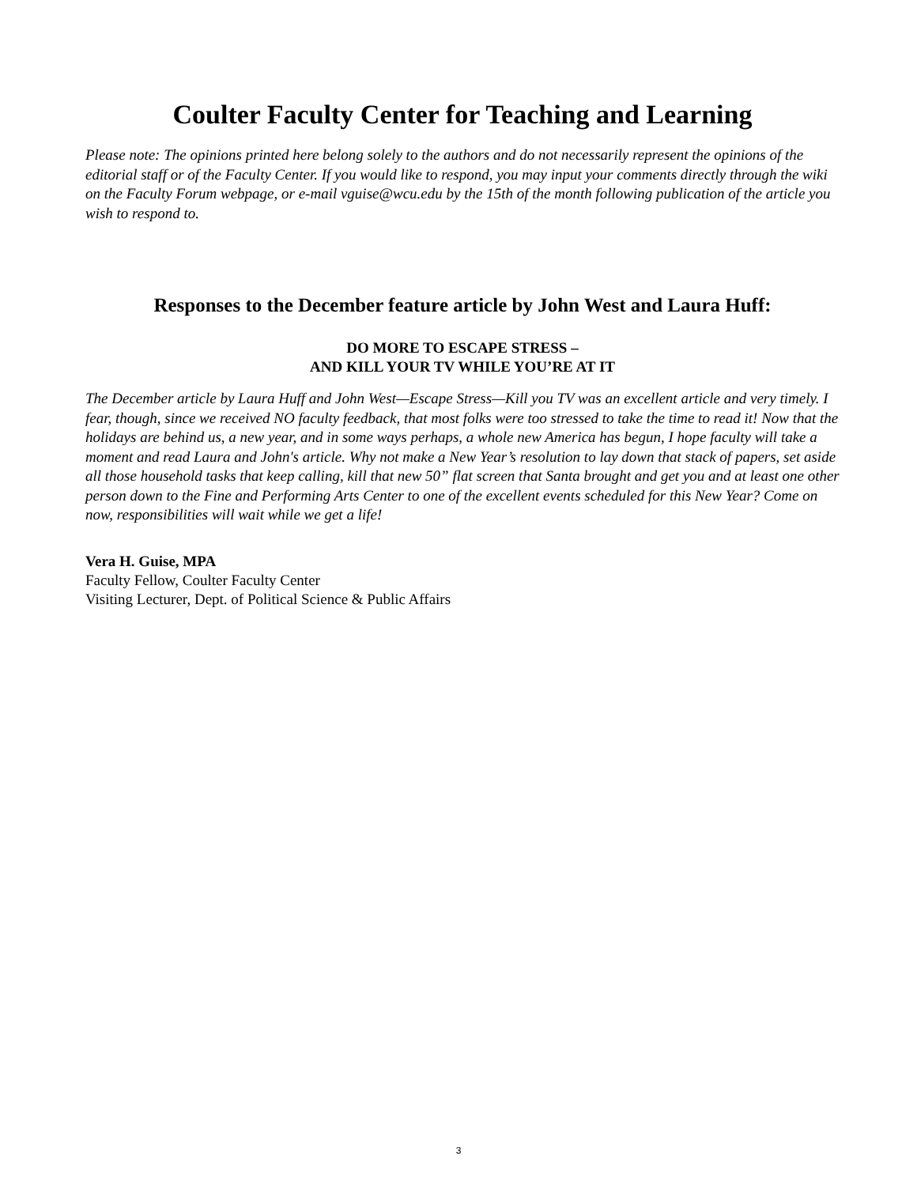Coulter Faculty Center for Teaching and Learning
Please note: The opinions printed here belong solely to the authors and do not necessarily represent the opinions of the editorial staff or of the Faculty Center. If you would like to respond, you may input your comments directly through the wiki on the Faculty Forum webpage, or e-mail vguise@wcu.edu by the 15th of the month following publication of the article you wish to respond to.
Responses to the December feature article by John West and Laura Huff:
DO MORE TO ESCAPE STRESS –
AND KILL YOUR TV WHILE YOU’RE AT IT
The December article by Laura Huff and John West—Escape Stress—Kill you TV was an excellent article and very timely. I fear, though, since we received NO faculty feedback, that most folks were too stressed to take the time to read it! Now that the holidays are behind us, a new year, and in some ways perhaps, a whole new America has begun, I hope faculty will take a moment and read Laura and John's article. Why not make a New Year’s resolution to lay down that stack of papers, set aside all those household tasks that keep calling, kill that new 50” flat screen that Santa brought and get you and at least one other person down to the Fine and Performing Arts Center to one of the excellent events scheduled for this New Year? Come on now, responsibilities will wait while we get a life!
Vera H. Guise, MPA
Faculty Fellow, Coulter Faculty Center
Visiting Lecturer, Dept. of Political Science & Public Affairs
3